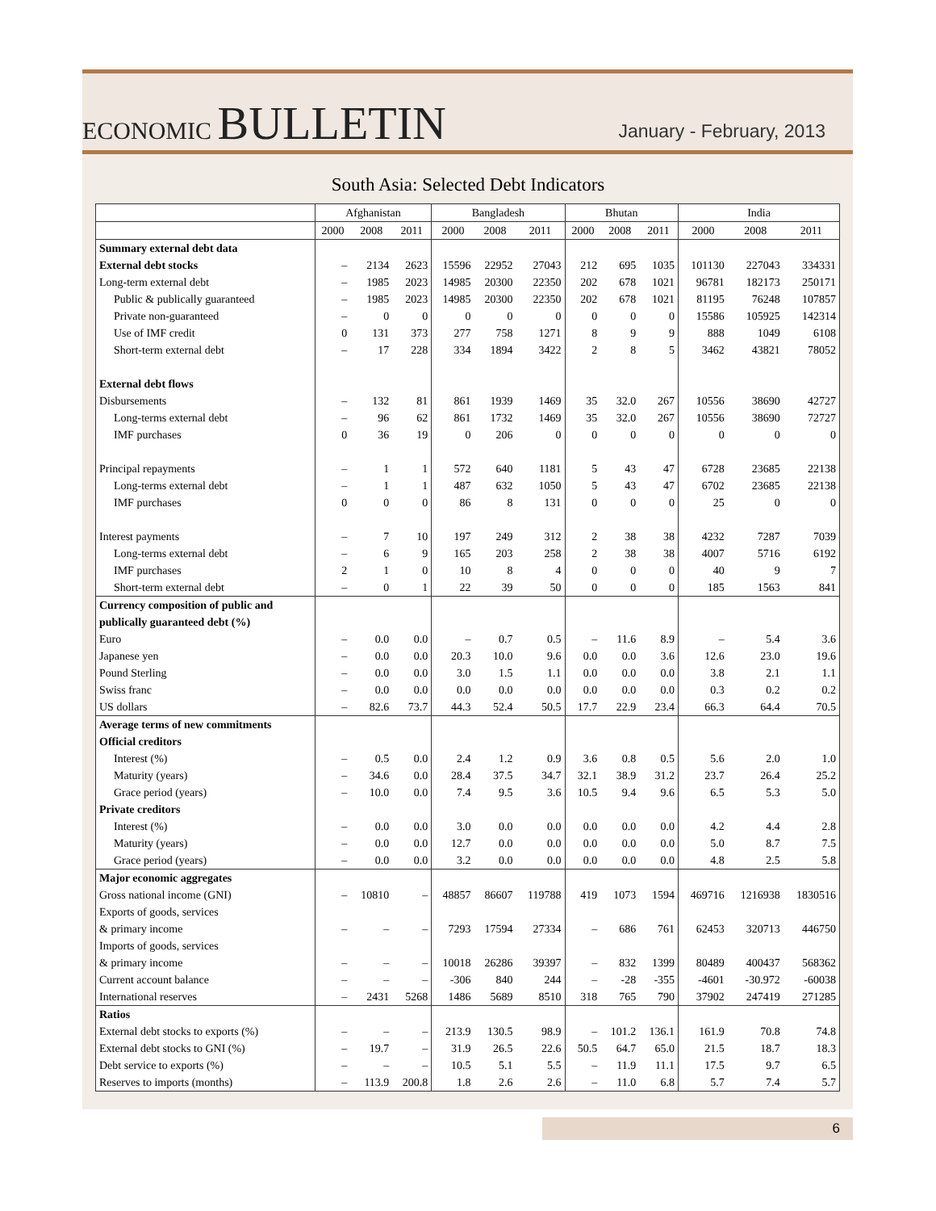ECONOMIC BULLETIN
January - February, 2013
South Asia: Selected Debt Indicators
| | Afghanistan | | | Bangladesh | | | Bhutan | | | India | | |
| --- | --- | --- | --- | --- | --- | --- | --- | --- | --- | --- | --- | --- |
| | 2000 | 2008 | 2011 | 2000 | 2008 | 2011 | 2000 | 2008 | 2011 | 2000 | 2008 | 2011 |
| Summary external debt data | | | | | | | | | | | | |
| External debt stocks | – | 2134 | 2623 | 15596 | 22952 | 27043 | 212 | 695 | 1035 | 101130 | 227043 | 334331 |
| Long-term external debt | – | 1985 | 2023 | 14985 | 20300 | 22350 | 202 | 678 | 1021 | 96781 | 182173 | 250171 |
| Public & publically guaranteed | – | 1985 | 2023 | 14985 | 20300 | 22350 | 202 | 678 | 1021 | 81195 | 76248 | 107857 |
| Private non-guaranteed | – | 0 | 0 | 0 | 0 | 0 | 0 | 0 | 0 | 15586 | 105925 | 142314 |
| Use of IMF credit | 0 | 131 | 373 | 277 | 758 | 1271 | 8 | 9 | 9 | 888 | 1049 | 6108 |
| Short-term external debt | – | 17 | 228 | 334 | 1894 | 3422 | 2 | 8 | 5 | 3462 | 43821 | 78052 |
| External debt flows | | | | | | | | | | | | |
| Disbursements | – | 132 | 81 | 861 | 1939 | 1469 | 35 | 32.0 | 267 | 10556 | 38690 | 42727 |
| Long-terms external debt | – | 96 | 62 | 861 | 1732 | 1469 | 35 | 32.0 | 267 | 10556 | 38690 | 72727 |
| IMF purchases | 0 | 36 | 19 | 0 | 206 | 0 | 0 | 0 | 0 | 0 | 0 | 0 |
| Principal repayments | – | 1 | 1 | 572 | 640 | 1181 | 5 | 43 | 47 | 6728 | 23685 | 22138 |
| Long-terms external debt | – | 1 | 1 | 487 | 632 | 1050 | 5 | 43 | 47 | 6702 | 23685 | 22138 |
| IMF purchases | 0 | 0 | 0 | 86 | 8 | 131 | 0 | 0 | 0 | 25 | 0 | 0 |
| Interest payments | – | 7 | 10 | 197 | 249 | 312 | 2 | 38 | 38 | 4232 | 7287 | 7039 |
| Long-terms external debt | – | 6 | 9 | 165 | 203 | 258 | 2 | 38 | 38 | 4007 | 5716 | 6192 |
| IMF purchases | 2 | 1 | 0 | 10 | 8 | 4 | 0 | 0 | 0 | 40 | 9 | 7 |
| Short-term external debt | – | 0 | 1 | 22 | 39 | 50 | 0 | 0 | 0 | 185 | 1563 | 841 |
| Currency composition of public and | | | | | | | | | | | | |
| publically guaranteed debt (%) | | | | | | | | | | | | |
| Euro | – | 0.0 | 0.0 | – | 0.7 | 0.5 | – | 11.6 | 8.9 | – | 5.4 | 3.6 |
| Japanese yen | – | 0.0 | 0.0 | 20.3 | 10.0 | 9.6 | 0.0 | 0.0 | 3.6 | 12.6 | 23.0 | 19.6 |
| Pound Sterling | – | 0.0 | 0.0 | 3.0 | 1.5 | 1.1 | 0.0 | 0.0 | 0.0 | 3.8 | 2.1 | 1.1 |
| Swiss franc | – | 0.0 | 0.0 | 0.0 | 0.0 | 0.0 | 0.0 | 0.0 | 0.0 | 0.3 | 0.2 | 0.2 |
| US dollars | – | 82.6 | 73.7 | 44.3 | 52.4 | 50.5 | 17.7 | 22.9 | 23.4 | 66.3 | 64.4 | 70.5 |
| Average terms of new commitments | | | | | | | | | | | | |
| Official creditors | | | | | | | | | | | | |
| Interest (%) | – | 0.5 | 0.0 | 2.4 | 1.2 | 0.9 | 3.6 | 0.8 | 0.5 | 5.6 | 2.0 | 1.0 |
| Maturity (years) | – | 34.6 | 0.0 | 28.4 | 37.5 | 34.7 | 32.1 | 38.9 | 31.2 | 23.7 | 26.4 | 25.2 |
| Grace period (years) | – | 10.0 | 0.0 | 7.4 | 9.5 | 3.6 | 10.5 | 9.4 | 9.6 | 6.5 | 5.3 | 5.0 |
| Private creditors | | | | | | | | | | | | |
| Interest (%) | – | 0.0 | 0.0 | 3.0 | 0.0 | 0.0 | 0.0 | 0.0 | 0.0 | 4.2 | 4.4 | 2.8 |
| Maturity (years) | – | 0.0 | 0.0 | 12.7 | 0.0 | 0.0 | 0.0 | 0.0 | 0.0 | 5.0 | 8.7 | 7.5 |
| Grace period (years) | – | 0.0 | 0.0 | 3.2 | 0.0 | 0.0 | 0.0 | 0.0 | 0.0 | 4.8 | 2.5 | 5.8 |
| Major economic aggregates | | | | | | | | | | | | |
| Gross national income (GNI) | – | 10810 | – | 48857 | 86607 | 119788 | 419 | 1073 | 1594 | 469716 | 1216938 | 1830516 |
| Exports of goods, services | | | | | | | | | | | | |
| & primary income | – | – | – | 7293 | 17594 | 27334 | – | 686 | 761 | 62453 | 320713 | 446750 |
| Imports of goods, services | | | | | | | | | | | | |
| & primary income | – | – | – | 10018 | 26286 | 39397 | – | 832 | 1399 | 80489 | 400437 | 568362 |
| Current account balance | – | – | – | -306 | 840 | 244 | – | -28 | -355 | -4601 | -30.972 | -60038 |
| International reserves | – | 2431 | 5268 | 1486 | 5689 | 8510 | 318 | 765 | 790 | 37902 | 247419 | 271285 |
| Ratios | | | | | | | | | | | | |
| External debt stocks to exports (%) | – | – | – | 213.9 | 130.5 | 98.9 | – | 101.2 | 136.1 | 161.9 | 70.8 | 74.8 |
| External debt stocks to GNI (%) | – | 19.7 | – | 31.9 | 26.5 | 22.6 | 50.5 | 64.7 | 65.0 | 21.5 | 18.7 | 18.3 |
| Debt service to exports (%) | – | – | – | 10.5 | 5.1 | 5.5 | – | 11.9 | 11.1 | 17.5 | 9.7 | 6.5 |
| Reserves to imports (months) | – | 113.9 | 200.8 | 1.8 | 2.6 | 2.6 | – | 11.0 | 6.8 | 5.7 | 7.4 | 5.7 |
6